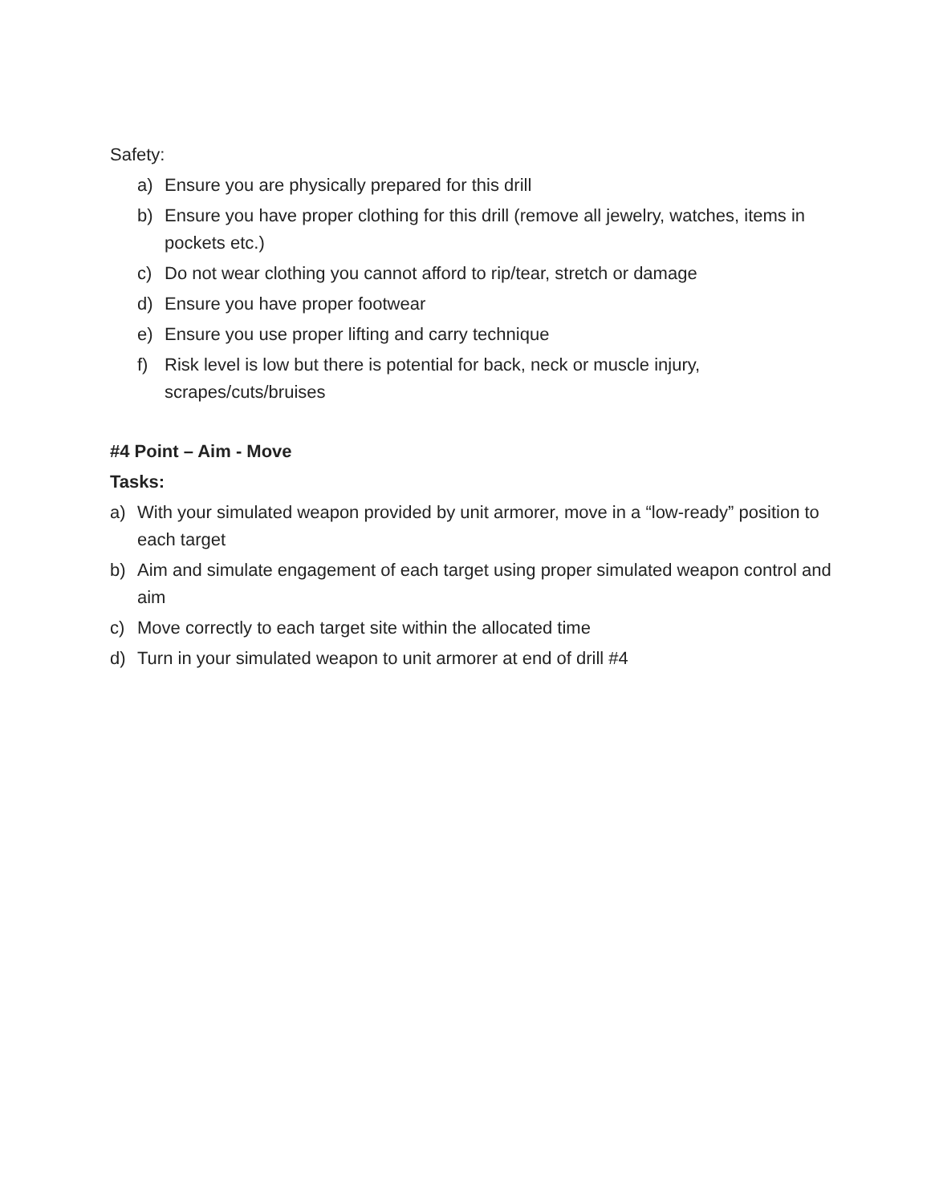Safety:
a) Ensure you are physically prepared for this drill
b) Ensure you have proper clothing for this drill (remove all jewelry, watches, items in pockets etc.)
c) Do not wear clothing you cannot afford to rip/tear, stretch or damage
d) Ensure you have proper footwear
e) Ensure you use proper lifting and carry technique
f) Risk level is low but there is potential for back, neck or muscle injury, scrapes/cuts/bruises
#4 Point – Aim - Move
Tasks:
a) With your simulated weapon provided by unit armorer, move in a “low-ready” position to each target
b) Aim and simulate engagement of each target using proper simulated weapon control and aim
c) Move correctly to each target site within the allocated time
d) Turn in your simulated weapon to unit armorer at end of drill #4